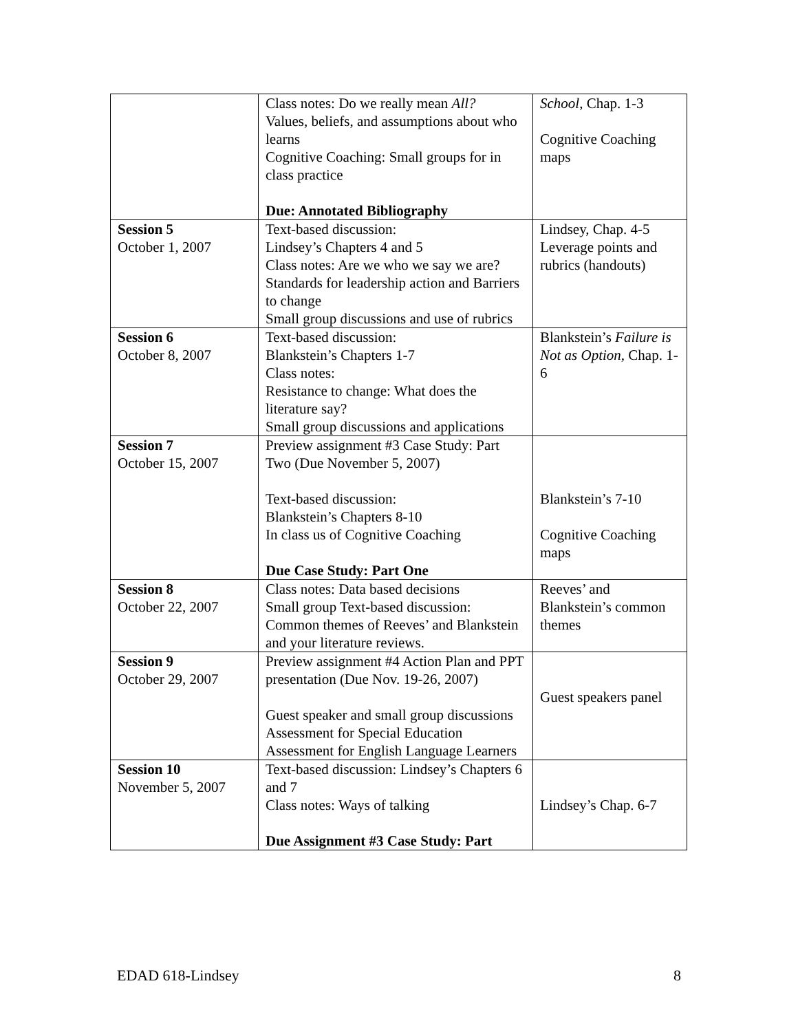| | Class notes: Do we really mean All? Values, beliefs, and assumptions about who learns Cognitive Coaching: Small groups for in class practice Due: Annotated Bibliography | School , Chap. 1-3 Cognitive Coaching maps |
| Session 5 October 1, 2007 | Text-based discussion: Lindsey’s Chapters 4 and 5 Class notes: Are we who we say we are? Standards for leadership action and Barriers to change Small group discussions and use of rubrics | Lindsey, Chap. 4-5 Leverage points and rubrics (handouts) |
| Session 6 October 8, 2007 | Text-based discussion: Blankstein’s Chapters 1-7 Class notes: Resistance to change: What does the literature say? Small group discussions and applications | Blankstein’s Failure is Not as Option, Chap. 1-6 |
| Session 7 October 15, 2007 | Preview assignment #3 Case Study: Part Two (Due November 5, 2007) Text-based discussion: Blankstein’s Chapters 8-10 In class us of Cognitive Coaching Due Case Study: Part One | Blankstein’s 7-10 Cognitive Coaching maps |
| Session 8 October 22, 2007 | Class notes: Data based decisions Small group Text-based discussion: Common themes of Reeves’ and Blankstein and your literature reviews. | Reeves’ and Blankstein’s common themes |
| Session 9 October 29, 2007 | Preview assignment #4 Action Plan and PPT presentation (Due Nov. 19-26, 2007) Guest speaker and small group discussions Assessment for Special Education Assessment for English Language Learners | Guest speakers panel |
| Session 10 November 5, 2007 | Text-based discussion: Lindsey’s Chapters 6 and 7 Class notes: Ways of talking Due Assignment #3 Case Study: Part | Lindsey’s Chap. 6-7 |
EDAD 618-Lindsey 8